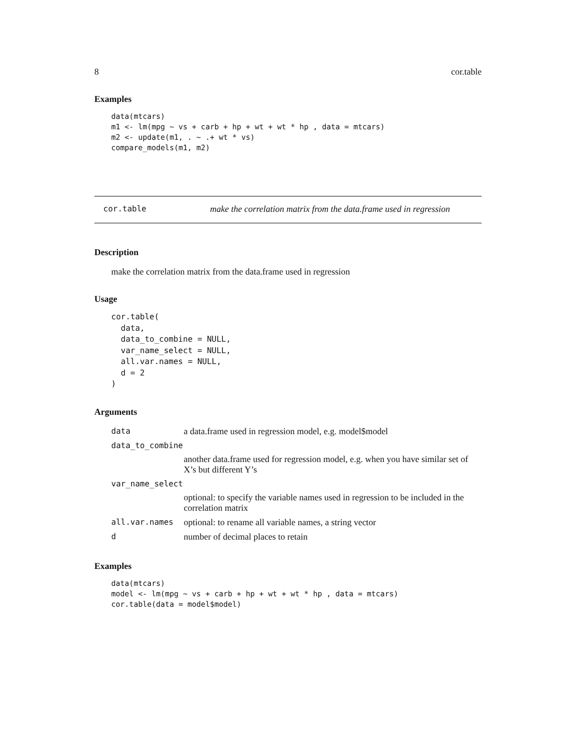8 cor.table
Examples
data(mtcars)
m1 <- lm(mpg ~ vs + carb + hp + wt + wt * hp , data = mtcars)
m2 <- update(m1, . ~ .+ wt * vs)
compare_models(m1, m2)
cor.table make the correlation matrix from the data.frame used in regression
Description
make the correlation matrix from the data.frame used in regression
Usage
cor.table(
  data,
  data_to_combine = NULL,
  var_name_select = NULL,
  all.var.names = NULL,
  d = 2
)
Arguments
| data | a data.frame used in regression model, e.g. model$model |
| data_to_combine | |
| | another data.frame used for regression model, e.g. when you have similar set of X’s but different Y’s |
| var_name_select | |
| | optional: to specify the variable names used in regression to be included in the correlation matrix |
| all.var.names | optional: to rename all variable names, a string vector |
| d | number of decimal places to retain |
Examples
data(mtcars)
model <- lm(mpg ~ vs + carb + hp + wt + wt * hp , data = mtcars)
cor.table(data = model$model)